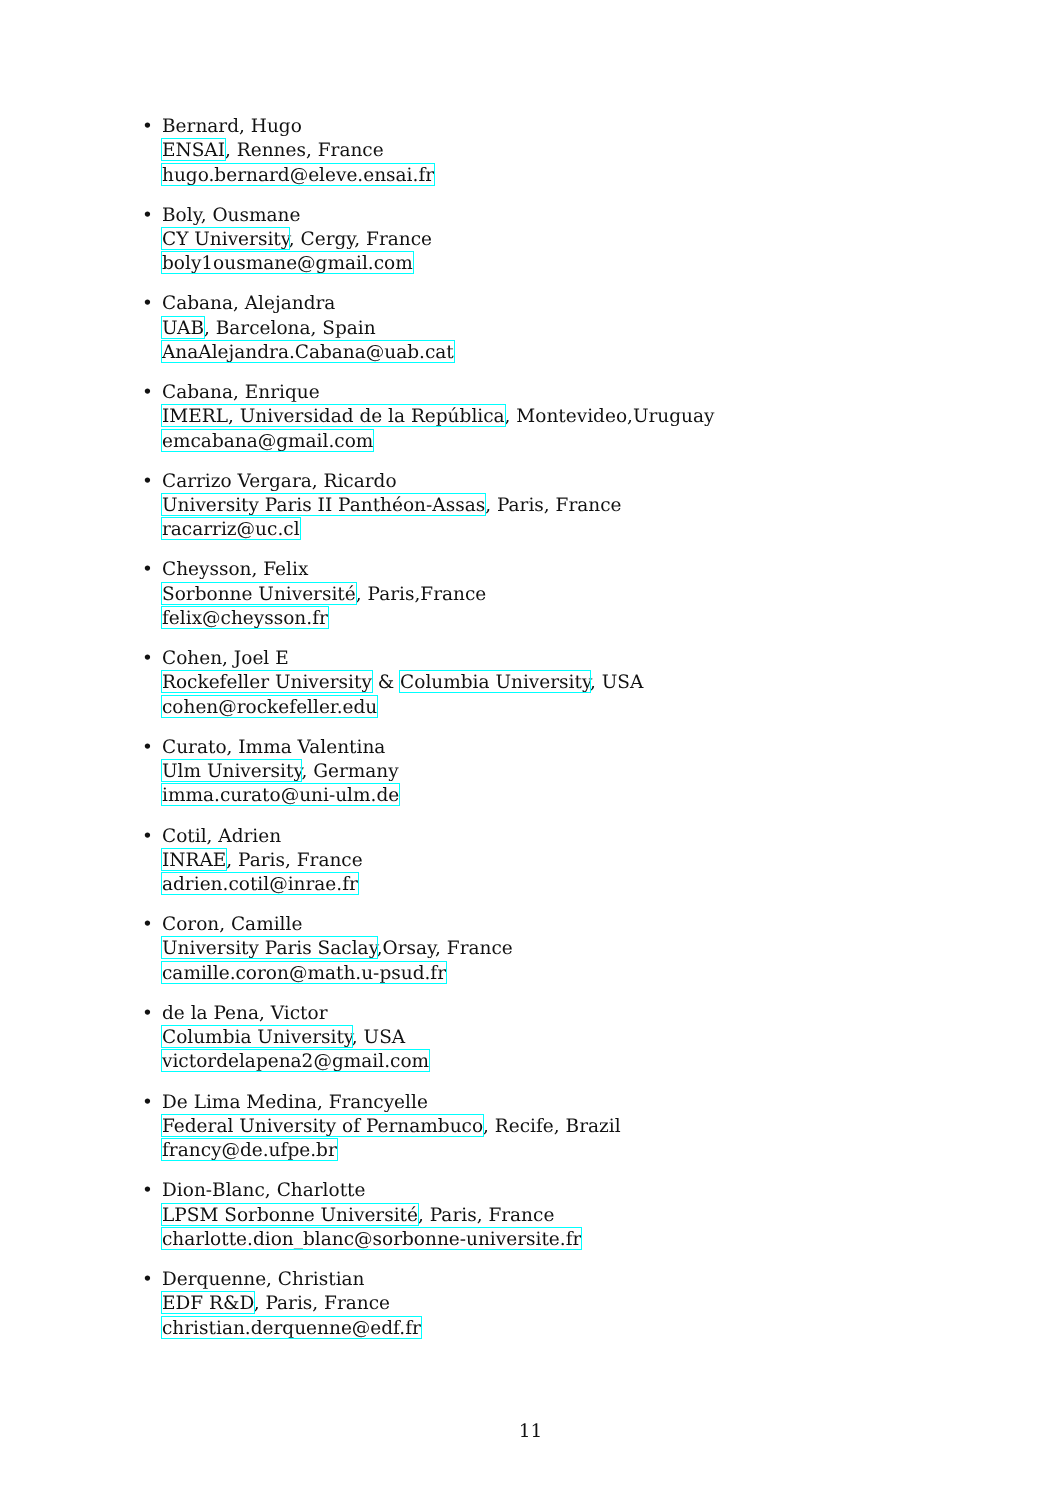• Bernard, Hugo
ENSAI, Rennes, France
hugo.bernard@eleve.ensai.fr
• Boly, Ousmane
CY University, Cergy, France
boly1ousmane@gmail.com
• Cabana, Alejandra
UAB, Barcelona, Spain
AnaAlejandra.Cabana@uab.cat
• Cabana, Enrique
IMERL, Universidad de la República, Montevideo,Uruguay
emcabana@gmail.com
• Carrizo Vergara, Ricardo
University Paris II Panthéon-Assas, Paris, France
racarriz@uc.cl
• Cheysson, Felix
Sorbonne Université, Paris,France
felix@cheysson.fr
• Cohen, Joel E
Rockefeller University & Columbia University, USA
cohen@rockefeller.edu
• Curato, Imma Valentina
Ulm University, Germany
imma.curato@uni-ulm.de
• Cotil, Adrien
INRAE, Paris, France
adrien.cotil@inrae.fr
• Coron, Camille
University Paris Saclay,Orsay, France
camille.coron@math.u-psud.fr
• de la Pena, Victor
Columbia University, USA
victordelapena2@gmail.com
• De Lima Medina, Francyelle
Federal University of Pernambuco, Recife, Brazil
francy@de.ufpe.br
• Dion-Blanc, Charlotte
LPSM Sorbonne Université, Paris, France
charlotte.dion_blanc@sorbonne-universite.fr
• Derquenne, Christian
EDF R&D, Paris, France
christian.derquenne@edf.fr
11